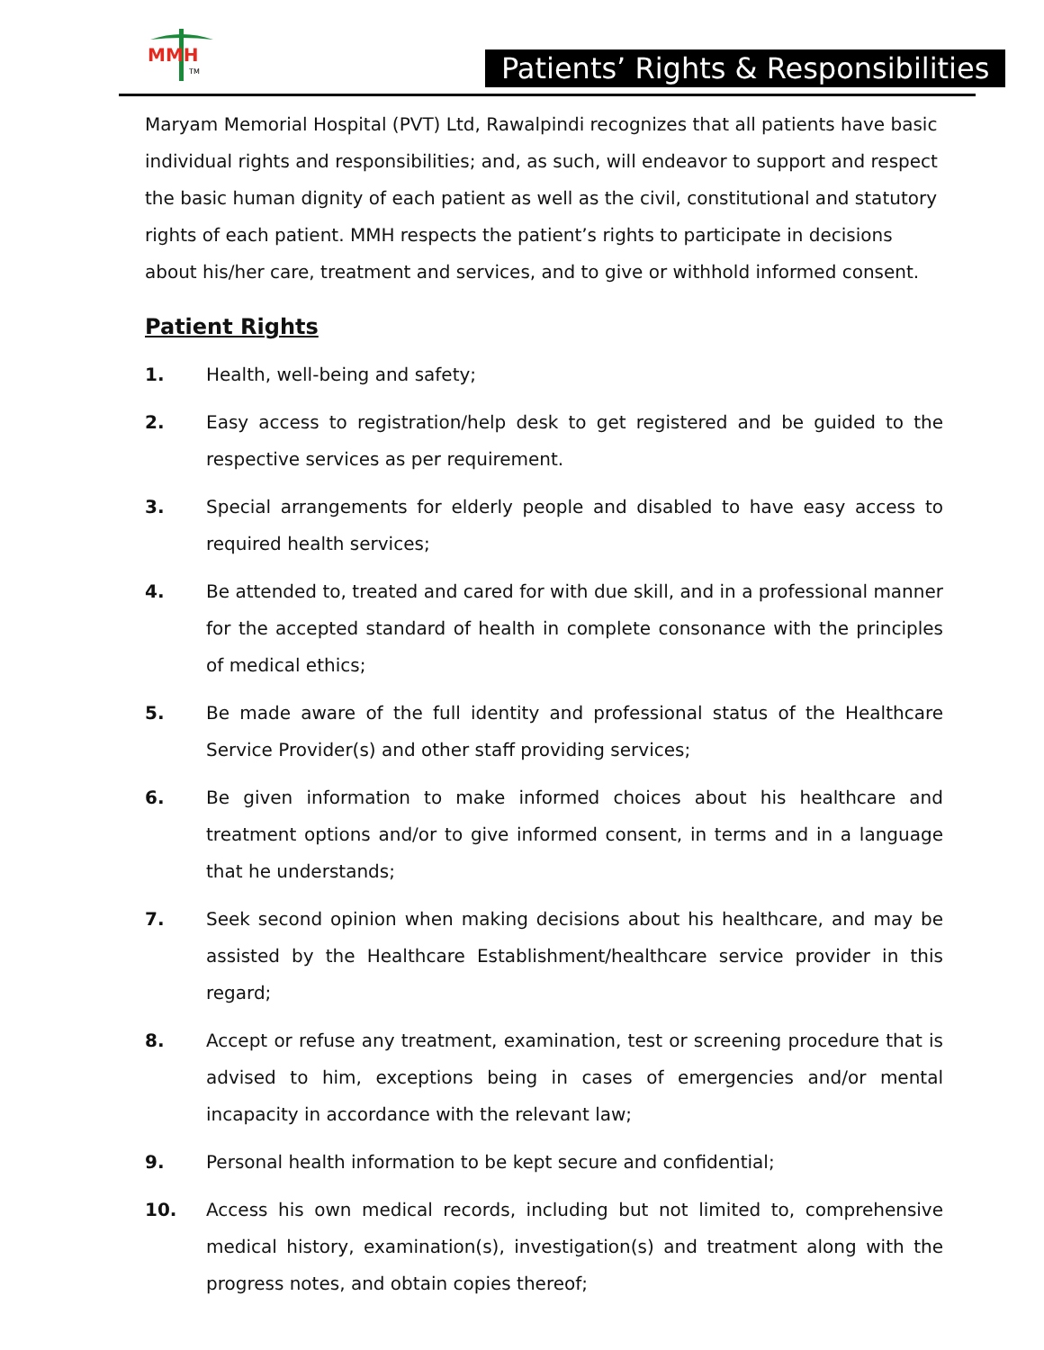MMH
TM
Patients’ Rights & Responsibilities
Maryam Memorial Hospital (PVT) Ltd, Rawalpindi recognizes that all patients have basic individual rights and responsibilities; and, as such, will endeavor to support and respect the basic human dignity of each patient as well as the civil, constitutional and statutory rights of each patient. MMH respects the patient’s rights to participate in decisions about his/her care, treatment and services, and to give or withhold informed consent.
Patient Rights
1. Health, well-being and safety;
2. Easy access to registration/help desk to get registered and be guided to the respective services as per requirement.
3. Special arrangements for elderly people and disabled to have easy access to required health services;
4. Be attended to, treated and cared for with due skill, and in a professional manner for the accepted standard of health in complete consonance with the principles of medical ethics;
5. Be made aware of the full identity and professional status of the Healthcare Service Provider(s) and other staff providing services;
6. Be given information to make informed choices about his healthcare and treatment options and/or to give informed consent, in terms and in a language that he understands;
7. Seek second opinion when making decisions about his healthcare, and may be assisted by the Healthcare Establishment/healthcare service provider in this regard;
8. Accept or refuse any treatment, examination, test or screening procedure that is advised to him, exceptions being in cases of emergencies and/or mental incapacity in accordance with the relevant law;
9. Personal health information to be kept secure and confidential;
10. Access his own medical records, including but not limited to, comprehensive medical history, examination(s), investigation(s) and treatment along with the progress notes, and obtain copies thereof;